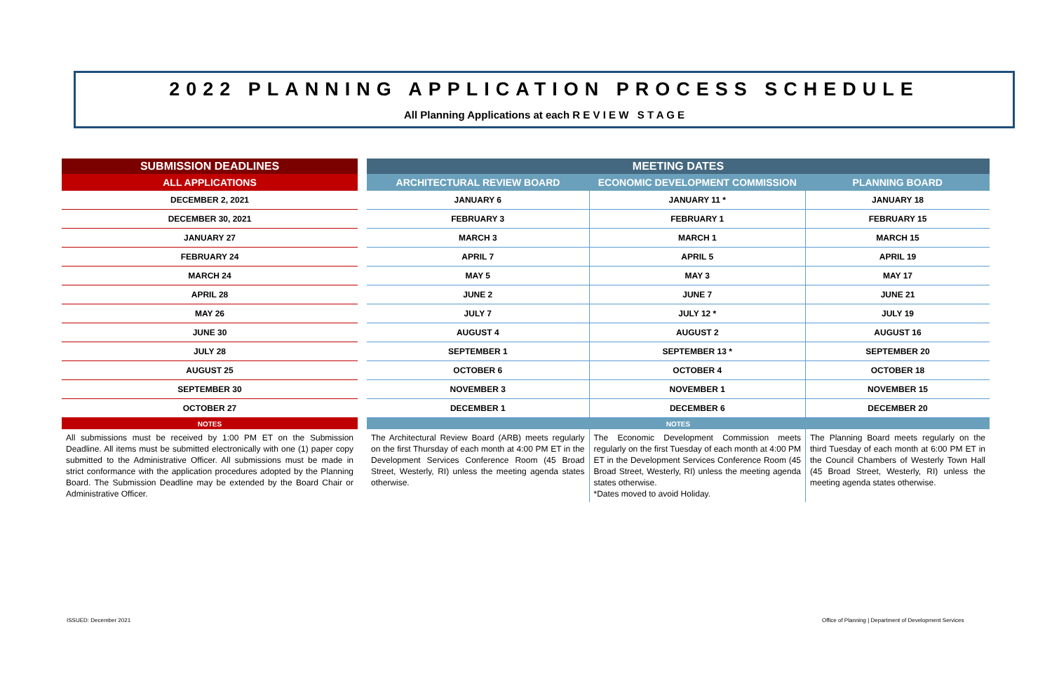2022 PLANNING APPLICATION PROCESS SCHEDULE
All Planning Applications at each R E V I E W S T A G E
| SUBMISSION DEADLINES |
| --- |
| ALL APPLICATIONS |
| DECEMBER 2, 2021 |
| DECEMBER 30, 2021 |
| JANUARY 27 |
| FEBRUARY 24 |
| MARCH 24 |
| APRIL 28 |
| MAY 26 |
| JUNE 30 |
| JULY 28 |
| AUGUST 25 |
| SEPTEMBER 30 |
| OCTOBER 27 |
| NOTES |
| All submissions must be received by 1:00 PM ET on the Submission Deadline. All items must be submitted electronically with one (1) paper copy submitted to the Administrative Officer. All submissions must be made in strict conformance with the application procedures adopted by the Planning Board. The Submission Deadline may be extended by the Board Chair or Administrative Officer. |
| MEETING DATES | | |
| --- | --- | --- |
| ARCHITECTURAL REVIEW BOARD | ECONOMIC DEVELOPMENT COMMISSION | PLANNING BOARD |
| JANUARY 6 | JANUARY 11 * | JANUARY 18 |
| FEBRUARY 3 | FEBRUARY 1 | FEBRUARY 15 |
| MARCH 3 | MARCH 1 | MARCH 15 |
| APRIL 7 | APRIL 5 | APRIL 19 |
| MAY 5 | MAY 3 | MAY 17 |
| JUNE 2 | JUNE 7 | JUNE 21 |
| JULY 7 | JULY 12 * | JULY 19 |
| AUGUST 4 | AUGUST 2 | AUGUST 16 |
| SEPTEMBER 1 | SEPTEMBER 13 * | SEPTEMBER 20 |
| OCTOBER 6 | OCTOBER 4 | OCTOBER 18 |
| NOVEMBER 3 | NOVEMBER 1 | NOVEMBER 15 |
| DECEMBER 1 | DECEMBER 6 | DECEMBER 20 |
| NOTES | | |
| The Architectural Review Board (ARB) meets regularly on the first Thursday of each month at 4:00 PM ET in the Development Services Conference Room (45 Broad Street, Westerly, RI) unless the meeting agenda states otherwise. | The Economic Development Commission meets regularly on the first Tuesday of each month at 4:00 PM ET in the Development Services Conference Room (45 Broad Street, Westerly, RI) unless the meeting agenda states otherwise. *Dates moved to avoid Holiday. | The Planning Board meets regularly on the third Tuesday of each month at 6:00 PM ET in the Council Chambers of Westerly Town Hall (45 Broad Street, Westerly, RI) unless the meeting agenda states otherwise. |
ISSUED: December 2021
Office of Planning | Department of Development Services